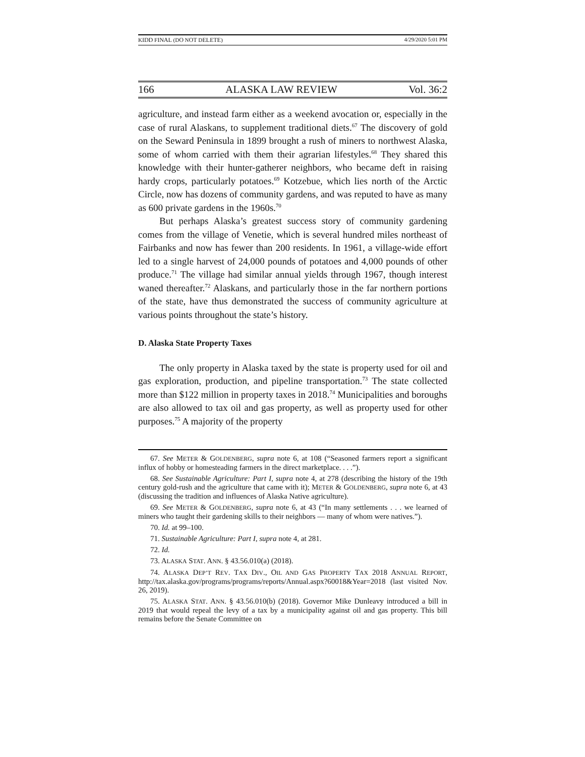KIDD FINAL (DO NOT DELETE) 4/29/2020 5:01 PM
166 ALASKA LAW REVIEW Vol. 36:2
agriculture, and instead farm either as a weekend avocation or, especially in the case of rural Alaskans, to supplement traditional diets.<sup>67</sup> The discovery of gold on the Seward Peninsula in 1899 brought a rush of miners to northwest Alaska, some of whom carried with them their agrarian lifestyles.<sup>68</sup> They shared this knowledge with their hunter-gatherer neighbors, who became deft in raising hardy crops, particularly potatoes.<sup>69</sup> Kotzebue, which lies north of the Arctic Circle, now has dozens of community gardens, and was reputed to have as many as 600 private gardens in the 1960s.<sup>70</sup>
But perhaps Alaska’s greatest success story of community gardening comes from the village of Venetie, which is several hundred miles northeast of Fairbanks and now has fewer than 200 residents. In 1961, a village-wide effort led to a single harvest of 24,000 pounds of potatoes and 4,000 pounds of other produce.<sup>71</sup> The village had similar annual yields through 1967, though interest waned thereafter.<sup>72</sup> Alaskans, and particularly those in the far northern portions of the state, have thus demonstrated the success of community agriculture at various points throughout the state’s history.
D. Alaska State Property Taxes
The only property in Alaska taxed by the state is property used for oil and gas exploration, production, and pipeline transportation.<sup>73</sup> The state collected more than $122 million in property taxes in 2018.<sup>74</sup> Municipalities and boroughs are also allowed to tax oil and gas property, as well as property used for other purposes.<sup>75</sup> A majority of the property
67. See METER & GOLDENBERG, supra note 6, at 108 (“Seasoned farmers report a significant influx of hobby or homesteading farmers in the direct marketplace. . . .”).
68. See Sustainable Agriculture: Part I, supra note 4, at 278 (describing the history of the 19th century gold-rush and the agriculture that came with it); METER & GOLDENBERG, supra note 6, at 43 (discussing the tradition and influences of Alaska Native agriculture).
69. See METER & GOLDENBERG, supra note 6, at 43 (“In many settlements . . . we learned of miners who taught their gardening skills to their neighbors — many of whom were natives.”).
70. Id. at 99–100.
71. Sustainable Agriculture: Part I, supra note 4, at 281.
72. Id.
73. ALASKA STAT. ANN. § 43.56.010(a) (2018).
74. ALASKA DEP’T REV. TAX DIV., OIL AND GAS PROPERTY TAX 2018 ANNUAL REPORT, http://tax.alaska.gov/programs/programs/reports/Annual.aspx?60018&Year=2018 (last visited Nov. 26, 2019).
75. ALASKA STAT. ANN. § 43.56.010(b) (2018). Governor Mike Dunleavy introduced a bill in 2019 that would repeal the levy of a tax by a municipality against oil and gas property. This bill remains before the Senate Committee on